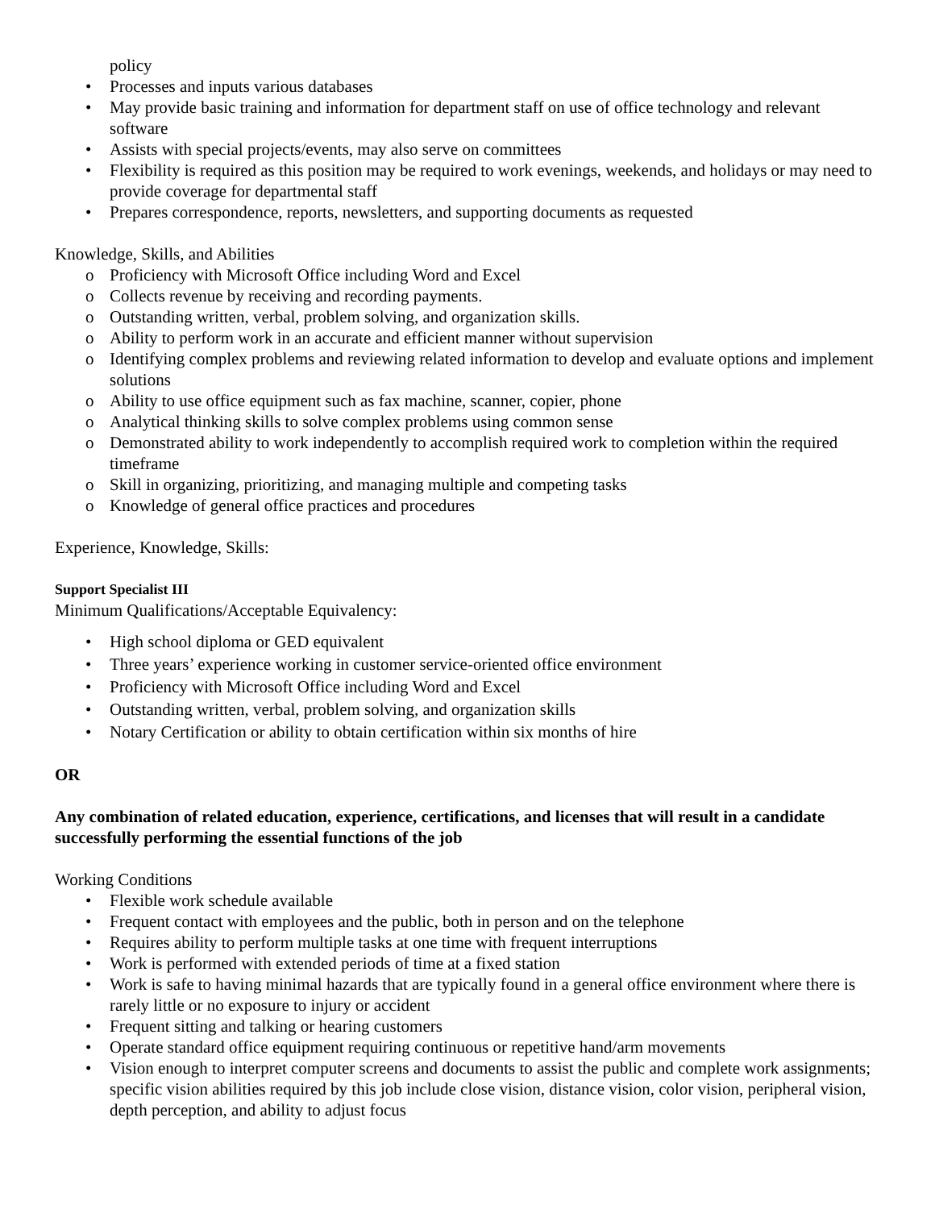policy
• Processes and inputs various databases
• May provide basic training and information for department staff on use of office technology and relevant software
• Assists with special projects/events, may also serve on committees
• Flexibility is required as this position may be required to work evenings, weekends, and holidays or may need to provide coverage for departmental staff
• Prepares correspondence, reports, newsletters, and supporting documents as requested
Knowledge, Skills, and Abilities
o Proficiency with Microsoft Office including Word and Excel
o Collects revenue by receiving and recording payments.
o Outstanding written, verbal, problem solving, and organization skills.
o Ability to perform work in an accurate and efficient manner without supervision
o Identifying complex problems and reviewing related information to develop and evaluate options and implement solutions
o Ability to use office equipment such as fax machine, scanner, copier, phone
o Analytical thinking skills to solve complex problems using common sense
o Demonstrated ability to work independently to accomplish required work to completion within the required timeframe
o Skill in organizing, prioritizing, and managing multiple and competing tasks
o Knowledge of general office practices and procedures
Experience, Knowledge, Skills:
Support Specialist III
Minimum Qualifications/Acceptable Equivalency:
• High school diploma or GED equivalent
• Three years’ experience working in customer service-oriented office environment
• Proficiency with Microsoft Office including Word and Excel
• Outstanding written, verbal, problem solving, and organization skills
• Notary Certification or ability to obtain certification within six months of hire
OR
Any combination of related education, experience, certifications, and licenses that will result in a candidate successfully performing the essential functions of the job
Working Conditions
• Flexible work schedule available
• Frequent contact with employees and the public, both in person and on the telephone
• Requires ability to perform multiple tasks at one time with frequent interruptions
• Work is performed with extended periods of time at a fixed station
• Work is safe to having minimal hazards that are typically found in a general office environment where there is rarely little or no exposure to injury or accident
• Frequent sitting and talking or hearing customers
• Operate standard office equipment requiring continuous or repetitive hand/arm movements
• Vision enough to interpret computer screens and documents to assist the public and complete work assignments; specific vision abilities required by this job include close vision, distance vision, color vision, peripheral vision, depth perception, and ability to adjust focus